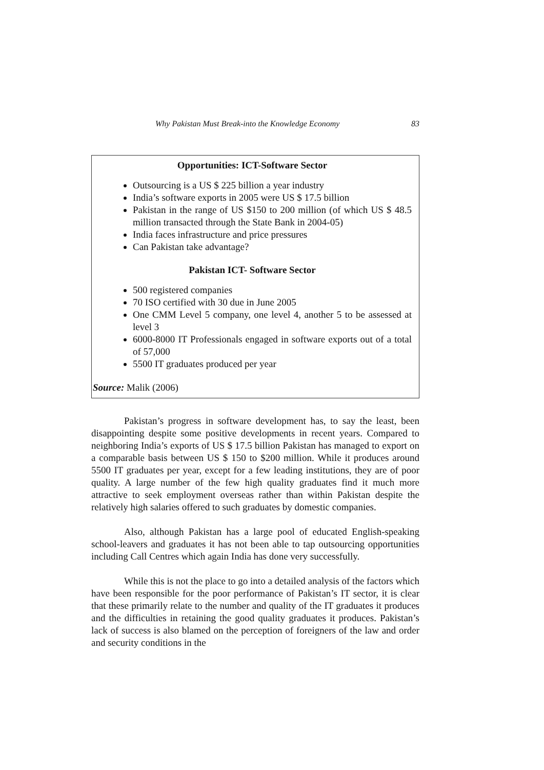Why Pakistan Must Break-into the Knowledge Economy 83
Opportunities: ICT-Software Sector
Outsourcing is a US $ 225 billion a year industry
India’s software exports in 2005 were US $ 17.5 billion
Pakistan in the range of US $150 to 200 million (of which US $ 48.5 million transacted through the State Bank in 2004-05)
India faces infrastructure and price pressures
Can Pakistan take advantage?
Pakistan ICT- Software Sector
500 registered companies
70 ISO certified with 30 due in June 2005
One CMM Level 5 company, one level 4, another 5 to be assessed at level 3
6000-8000 IT Professionals engaged in software exports out of a total of 57,000
5500 IT graduates produced per year
Source: Malik (2006)
Pakistan’s progress in software development has, to say the least, been disappointing despite some positive developments in recent years. Compared to neighboring India’s exports of US $ 17.5 billion Pakistan has managed to export on a comparable basis between US $ 150 to $200 million. While it produces around 5500 IT graduates per year, except for a few leading institutions, they are of poor quality. A large number of the few high quality graduates find it much more attractive to seek employment overseas rather than within Pakistan despite the relatively high salaries offered to such graduates by domestic companies.
Also, although Pakistan has a large pool of educated English-speaking school-leavers and graduates it has not been able to tap outsourcing opportunities including Call Centres which again India has done very successfully.
While this is not the place to go into a detailed analysis of the factors which have been responsible for the poor performance of Pakistan’s IT sector, it is clear that these primarily relate to the number and quality of the IT graduates it produces and the difficulties in retaining the good quality graduates it produces. Pakistan’s lack of success is also blamed on the perception of foreigners of the law and order and security conditions in the